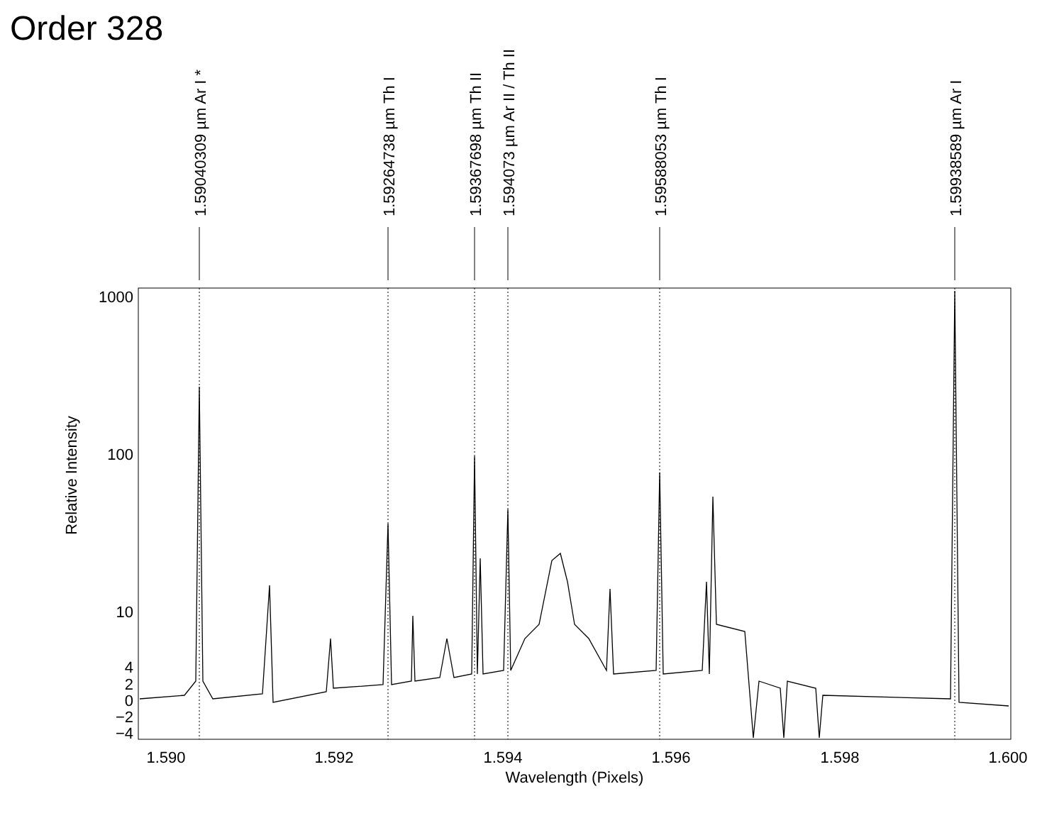Order 328
1.59040309 µm Ar I *
1.59264738 µm Th I
1.59367698 µm Th II
1.594073 µm Ar II / Th II
1.59588053 µm Th I
1.59938589 µm Ar I
1000
100
10
4
2
0
−2
−4
1.590
1.592
1.594
1.596
1.598
1.600
Wavelength (Pixels)
Relative Intensity